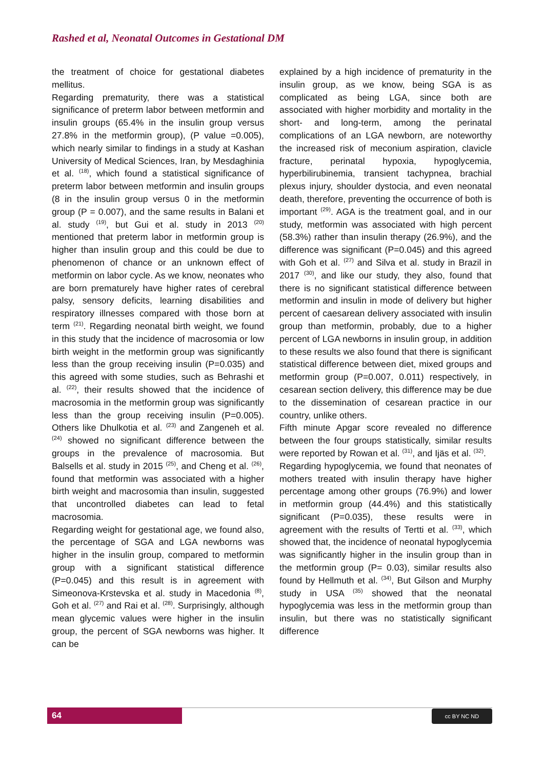Rashed et al, Neonatal Outcomes in Gestational DM
the treatment of choice for gestational diabetes mellitus.
Regarding prematurity, there was a statistical significance of preterm labor between metformin and insulin groups (65.4% in the insulin group versus 27.8% in the metformin group), (P value =0.005), which nearly similar to findings in a study at Kashan University of Medical Sciences, Iran, by Mesdaghinia et al. <sup>(18)</sup>, which found a statistical significance of preterm labor between metformin and insulin groups (8 in the insulin group versus 0 in the metformin group (P = 0.007), and the same results in Balani et al. study <sup>(19)</sup>, but Gui et al. study in 2013 <sup>(20)</sup> mentioned that preterm labor in metformin group is higher than insulin group and this could be due to phenomenon of chance or an unknown effect of metformin on labor cycle. As we know, neonates who are born prematurely have higher rates of cerebral palsy, sensory deficits, learning disabilities and respiratory illnesses compared with those born at term <sup>(21)</sup>. Regarding neonatal birth weight, we found in this study that the incidence of macrosomia or low birth weight in the metformin group was significantly less than the group receiving insulin (P=0.035) and this agreed with some studies, such as Behrashi et al. <sup>(22)</sup>, their results showed that the incidence of macrosomia in the metformin group was significantly less than the group receiving insulin (P=0.005). Others like Dhulkotia et al. <sup>(23)</sup> and Zangeneh et al. <sup>(24)</sup> showed no significant difference between the groups in the prevalence of macrosomia. But Balsells et al. study in 2015 <sup>(25)</sup>, and Cheng et al. <sup>(26)</sup>, found that metformin was associated with a higher birth weight and macrosomia than insulin, suggested that uncontrolled diabetes can lead to fetal macrosomia.
Regarding weight for gestational age, we found also, the percentage of SGA and LGA newborns was higher in the insulin group, compared to metformin group with a significant statistical difference (P=0.045) and this result is in agreement with Simeonova-Krstevska et al. study in Macedonia <sup>(8)</sup>, Goh et al. <sup>(27)</sup> and Rai et al. <sup>(28)</sup>. Surprisingly, although mean glycemic values were higher in the insulin group, the percent of SGA newborns was higher. It can be
explained by a high incidence of prematurity in the insulin group, as we know, being SGA is as complicated as being LGA, since both are associated with higher morbidity and mortality in the short- and long-term, among the perinatal complications of an LGA newborn, are noteworthy the increased risk of meconium aspiration, clavicle fracture, perinatal hypoxia, hypoglycemia, hyperbilirubinemia, transient tachypnea, brachial plexus injury, shoulder dystocia, and even neonatal death, therefore, preventing the occurrence of both is important <sup>(29)</sup>. AGA is the treatment goal, and in our study, metformin was associated with high percent (58.3%) rather than insulin therapy (26.9%), and the difference was significant (P=0.045) and this agreed with Goh et al. <sup>(27)</sup> and Silva et al. study in Brazil in 2017 <sup>(30)</sup>, and like our study, they also, found that there is no significant statistical difference between metformin and insulin in mode of delivery but higher percent of caesarean delivery associated with insulin group than metformin, probably, due to a higher percent of LGA newborns in insulin group, in addition to these results we also found that there is significant statistical difference between diet, mixed groups and metformin group (P=0.007, 0.011) respectively, in cesarean section delivery, this difference may be due to the dissemination of cesarean practice in our country, unlike others.
Fifth minute Apgar score revealed no difference between the four groups statistically, similar results were reported by Rowan et al. <sup>(31)</sup>, and Ijäs et al. <sup>(32)</sup>.
Regarding hypoglycemia, we found that neonates of mothers treated with insulin therapy have higher percentage among other groups (76.9%) and lower in metformin group (44.4%) and this statistically significant (P=0.035), these results were in agreement with the results of Tertti et al. <sup>(33)</sup>, which showed that, the incidence of neonatal hypoglycemia was significantly higher in the insulin group than in the metformin group (P= 0.03), similar results also found by Hellmuth et al. <sup>(34)</sup>, But Gilson and Murphy study in USA <sup>(35)</sup> showed that the neonatal hypoglycemia was less in the metformin group than insulin, but there was no statistically significant difference
64 cc BY NC ND